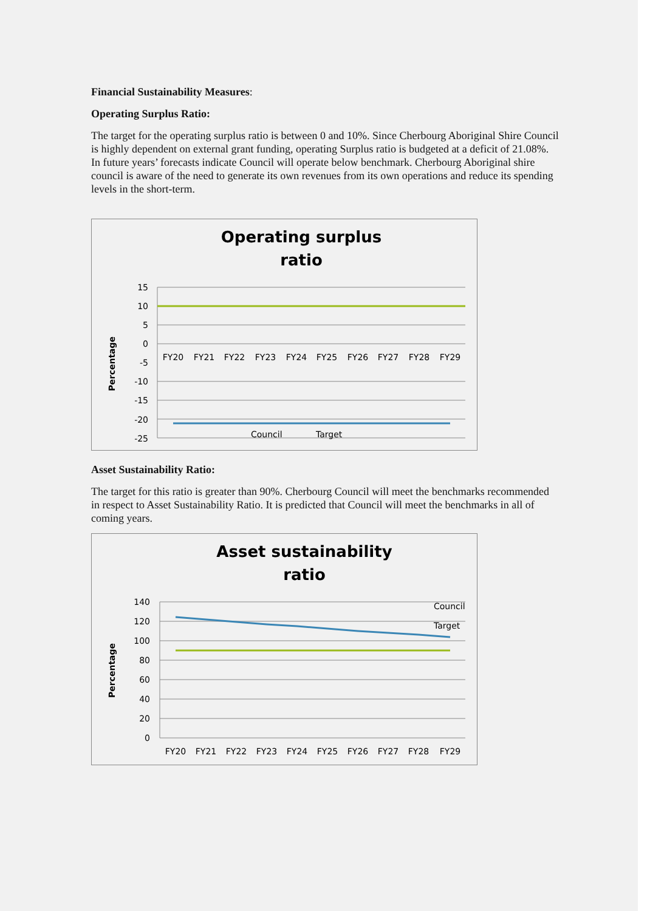Financial Sustainability Measures:
Operating Surplus Ratio:
The target for the operating surplus ratio is between 0 and 10%. Since Cherbourg Aboriginal Shire Council is highly dependent on external grant funding, operating Surplus ratio is budgeted at a deficit of 21.08%. In future years’ forecasts indicate Council will operate below benchmark. Cherbourg Aboriginal shire council is aware of the need to generate its own revenues from its own operations and reduce its spending levels in the short-term.
Operating surplus
ratio
Percentage
15
10
5
0
-5
-10
-15
-20
-25
FY20
FY21
FY22
FY23
FY24
FY25
FY26
FY27
FY28
FY29
Council
Target
Asset Sustainability Ratio:
The target for this ratio is greater than 90%. Cherbourg Council will meet the benchmarks recommended in respect to Asset Sustainability Ratio. It is predicted that Council will meet the benchmarks in all of coming years.
Asset sustainability
ratio
Percentage
140
120
100
80
60
40
20
0
FY20
FY21
FY22
FY23
FY24
FY25
FY26
FY27
FY28
FY29
Council
Target